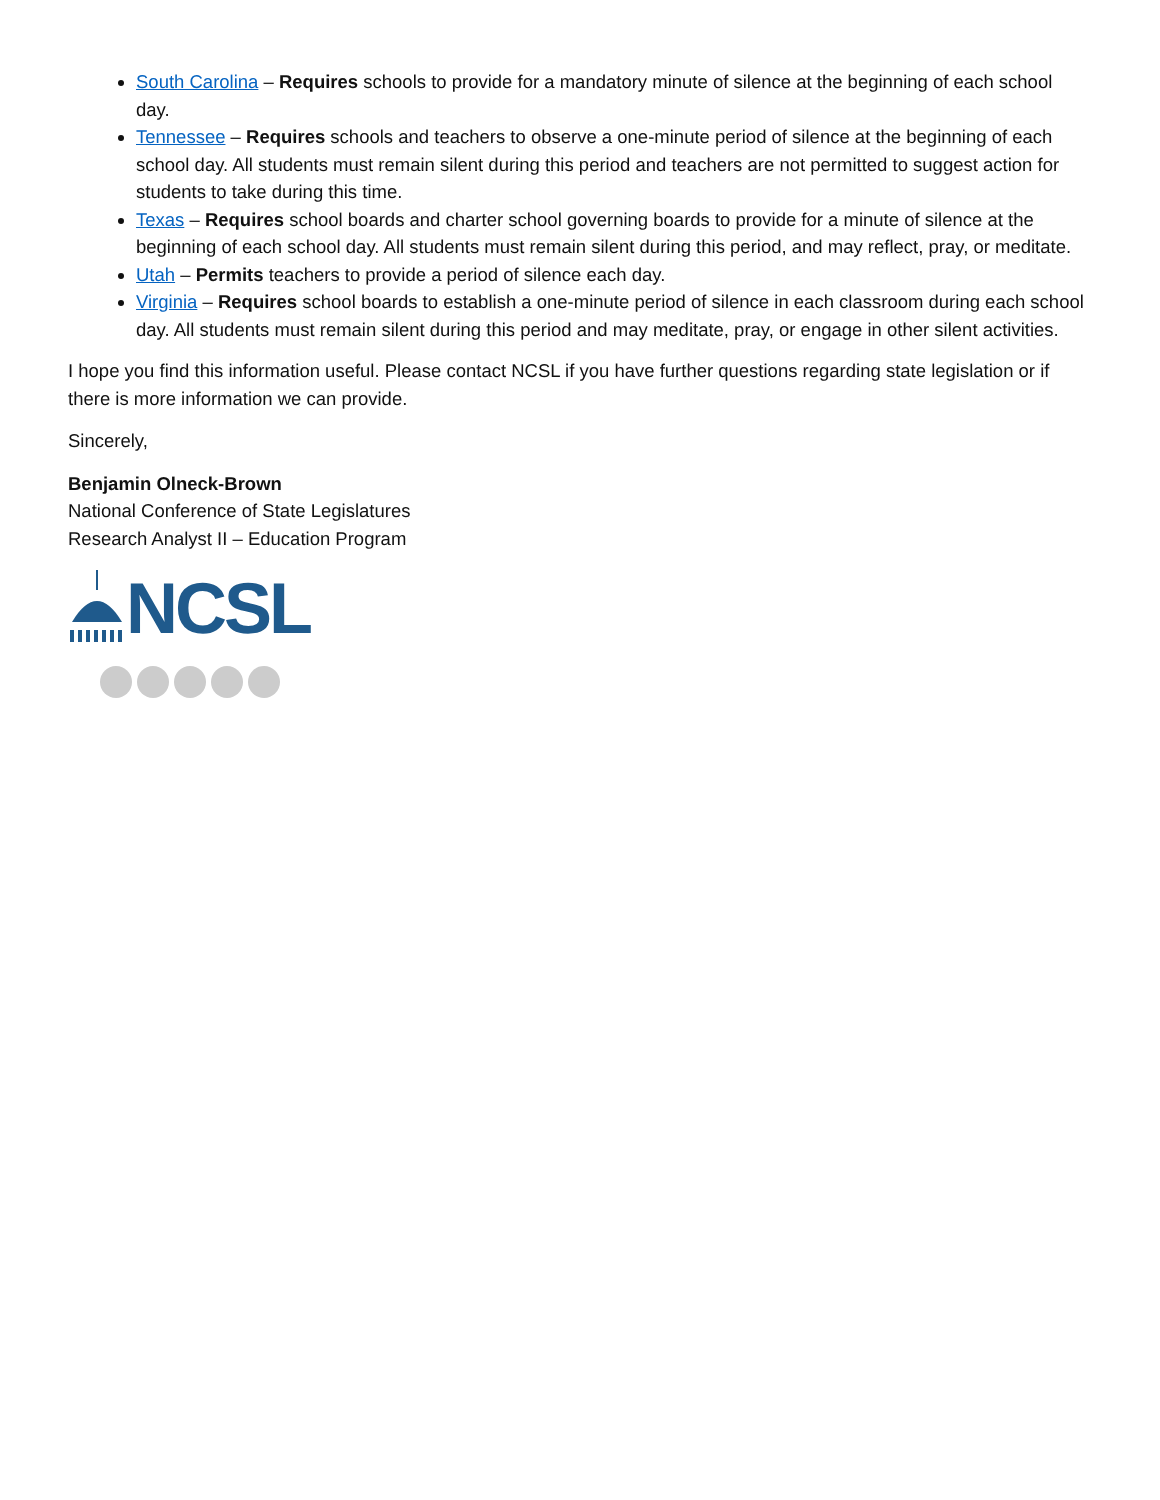South Carolina – Requires schools to provide for a mandatory minute of silence at the beginning of each school day.
Tennessee – Requires schools and teachers to observe a one-minute period of silence at the beginning of each school day. All students must remain silent during this period and teachers are not permitted to suggest action for students to take during this time.
Texas – Requires school boards and charter school governing boards to provide for a minute of silence at the beginning of each school day. All students must remain silent during this period, and may reflect, pray, or meditate.
Utah – Permits teachers to provide a period of silence each day.
Virginia – Requires school boards to establish a one-minute period of silence in each classroom during each school day. All students must remain silent during this period and may meditate, pray, or engage in other silent activities.
I hope you find this information useful. Please contact NCSL if you have further questions regarding state legislation or if there is more information we can provide.
Sincerely,
Benjamin Olneck-Brown
National Conference of State Legislatures
Research Analyst II – Education Program
NCSL